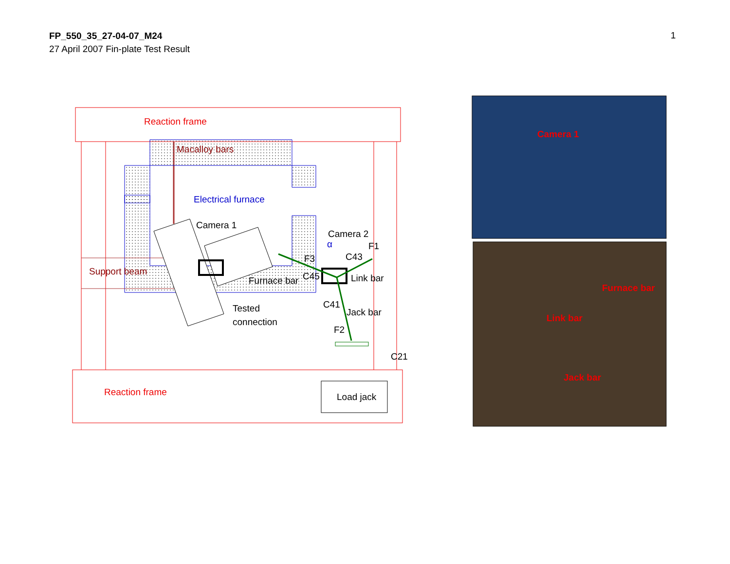FP_550_35_27-04-07_M24
27 April 2007 Fin-plate Test Result
1
Reaction frame
Macalloy bars
Electrical furnace
Camera 1
Camera 2
α
F1
F3
C43
Support beam
C45
Link bar
Furnace bar
Tested
connection
C41
Jack bar
F2
C21
Reaction frame
Load jack
Camera 1
Furnace bar
Link bar
Jack bar